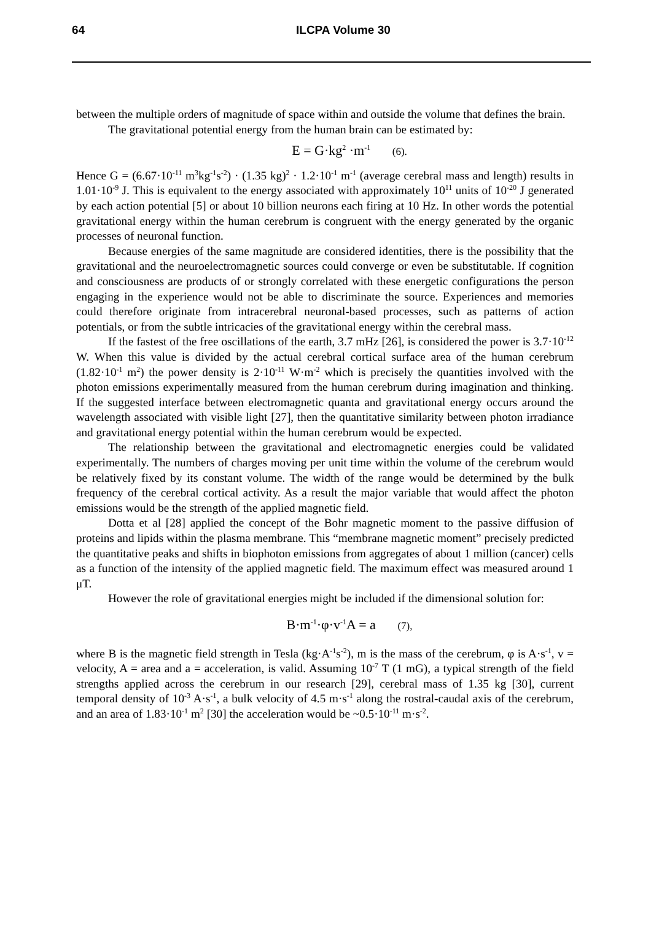64 ILCPA Volume 30
between the multiple orders of magnitude of space within and outside the volume that defines the brain.
The gravitational potential energy from the human brain can be estimated by:
E = G·kg<sup>2</sup> ·m<sup>-1</sup> (6).
Hence G = (6.67·10<sup>-11</sup> m<sup>3</sup>kg<sup>-1</sup>s<sup>-2</sup>) · (1.35 kg)<sup>2</sup> · 1.2·10<sup>-1</sup> m<sup>-1</sup> (average cerebral mass and length) results in 1.01·10<sup>-9</sup> J. This is equivalent to the energy associated with approximately 10<sup>11</sup> units of 10<sup>-20</sup> J generated by each action potential [5] or about 10 billion neurons each firing at 10 Hz. In other words the potential gravitational energy within the human cerebrum is congruent with the energy generated by the organic processes of neuronal function.
Because energies of the same magnitude are considered identities, there is the possibility that the gravitational and the neuroelectromagnetic sources could converge or even be substitutable. If cognition and consciousness are products of or strongly correlated with these energetic configurations the person engaging in the experience would not be able to discriminate the source. Experiences and memories could therefore originate from intracerebral neuronal-based processes, such as patterns of action potentials, or from the subtle intricacies of the gravitational energy within the cerebral mass.
If the fastest of the free oscillations of the earth, 3.7 mHz [26], is considered the power is 3.7·10<sup>-12</sup> W. When this value is divided by the actual cerebral cortical surface area of the human cerebrum (1.82·10<sup>-1</sup> m<sup>2</sup>) the power density is 2·10<sup>-11</sup> W·m<sup>-2</sup> which is precisely the quantities involved with the photon emissions experimentally measured from the human cerebrum during imagination and thinking. If the suggested interface between electromagnetic quanta and gravitational energy occurs around the wavelength associated with visible light [27], then the quantitative similarity between photon irradiance and gravitational energy potential within the human cerebrum would be expected.
The relationship between the gravitational and electromagnetic energies could be validated experimentally. The numbers of charges moving per unit time within the volume of the cerebrum would be relatively fixed by its constant volume. The width of the range would be determined by the bulk frequency of the cerebral cortical activity. As a result the major variable that would affect the photon emissions would be the strength of the applied magnetic field.
Dotta et al [28] applied the concept of the Bohr magnetic moment to the passive diffusion of proteins and lipids within the plasma membrane. This “membrane magnetic moment” precisely predicted the quantitative peaks and shifts in biophoton emissions from aggregates of about 1 million (cancer) cells as a function of the intensity of the applied magnetic field. The maximum effect was measured around 1 μT.
However the role of gravitational energies might be included if the dimensional solution for:
B·m<sup>-1</sup>·φ·v<sup>-1</sup>A = a (7),
where B is the magnetic field strength in Tesla (kg·A<sup>-1</sup>s<sup>-2</sup>), m is the mass of the cerebrum, φ is A·s<sup>-1</sup>, v = velocity, A = area and a = acceleration, is valid. Assuming 10<sup>-7</sup> T (1 mG), a typical strength of the field strengths applied across the cerebrum in our research [29], cerebral mass of 1.35 kg [30], current temporal density of 10<sup>-3</sup> A·s<sup>-1</sup>, a bulk velocity of 4.5 m·s<sup>-1</sup> along the rostral-caudal axis of the cerebrum, and an area of 1.83·10<sup>-1</sup> m<sup>2</sup> [30] the acceleration would be ~0.5·10<sup>-11</sup> m·s<sup>-2</sup>.